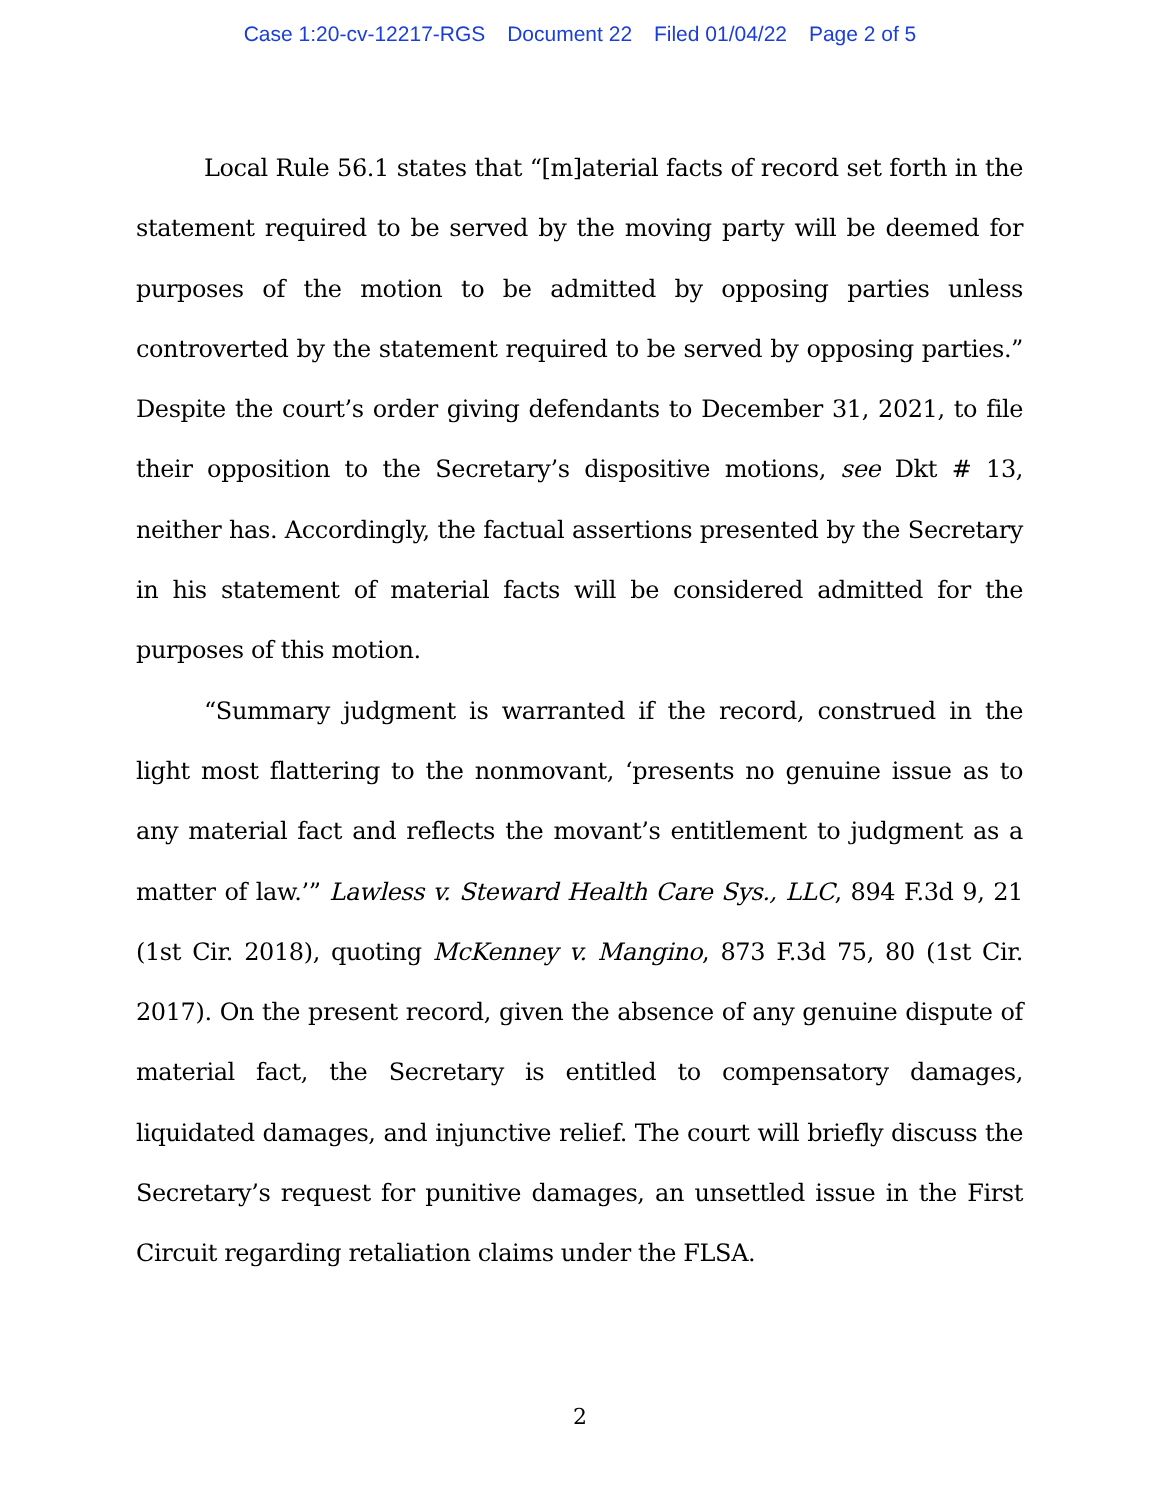Case 1:20-cv-12217-RGS Document 22 Filed 01/04/22 Page 2 of 5
Local Rule 56.1 states that “[m]aterial facts of record set forth in the statement required to be served by the moving party will be deemed for purposes of the motion to be admitted by opposing parties unless controverted by the statement required to be served by opposing parties.” Despite the court’s order giving defendants to December 31, 2021, to file their opposition to the Secretary’s dispositive motions, see Dkt # 13, neither has. Accordingly, the factual assertions presented by the Secretary in his statement of material facts will be considered admitted for the purposes of this motion.
“Summary judgment is warranted if the record, construed in the light most flattering to the nonmovant, ‘presents no genuine issue as to any material fact and reflects the movant’s entitlement to judgment as a matter of law.’” Lawless v. Steward Health Care Sys., LLC, 894 F.3d 9, 21 (1st Cir. 2018), quoting McKenney v. Mangino, 873 F.3d 75, 80 (1st Cir. 2017). On the present record, given the absence of any genuine dispute of material fact, the Secretary is entitled to compensatory damages, liquidated damages, and injunctive relief. The court will briefly discuss the Secretary’s request for punitive damages, an unsettled issue in the First Circuit regarding retaliation claims under the FLSA.
2